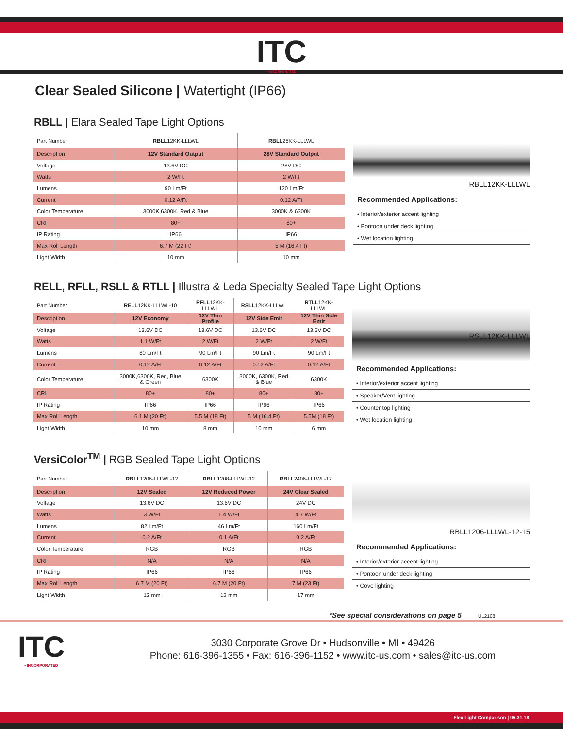ITC
• INCORPORATED
Clear Sealed Silicone | Watertight (IP66)
RBLL | Elara Sealed Tape Light Options
| Part Number | RBLL 12KK-LLLWL | RBLL 28KK-LLLWL |
| --- | --- | --- |
| Description | 12V Standard Output | 28V Standard Output |
| Voltage | 13.6V DC | 28V DC |
| Watts | 2 W/Ft | 2 W/Ft |
| Lumens | 90 Lm/Ft | 120 Lm/Ft |
| Current | 0.12 A/Ft | 0.12 A/Ft |
| Color Temperature | 3000K,6300K, Red & Blue | 3000K & 6300K |
| CRI | 80+ | 80+ |
| IP Rating | IP66 | IP66 |
| Max Roll Length | 6.7 M (22 Ft) | 5 M (16.4 Ft) |
| Light Width | 10 mm | 10 mm |
RBLL12KK-LLLWL
Recommended Applications:
• Interior/exterior accent lighting
• Pontoon under deck lighting
• Wet location lighting
RELL, RFLL, RSLL & RTLL | Illustra & Leda Specialty Sealed Tape Light Options
| Part Number | RELL 12KK-LLLWL-10 | RFLL 12KK-LLLWL | RSLL 12KK-LLLWL | RTLL 12KK-LLLWL |
| --- | --- | --- | --- | --- |
| Description | 12V Economy | 12V Thin Profile | 12V Side Emit | 12V Thin Side Emit |
| Voltage | 13.6V DC | 13.6V DC | 13.6V DC | 13.6V DC |
| Watts | 1.1 W/Ft | 2 W/Ft | 2 W/Ft | 2 W/Ft |
| Lumens | 80 Lm/Ft | 90 Lm/Ft | 90 Lm/Ft | 90 Lm/Ft |
| Current | 0.12 A/Ft | 0.12 A/Ft | 0.12 A/Ft | 0.12 A/Ft |
| Color Temperature | 3000K,6300K, Red, Blue & Green | 6300K | 3000K, 6300K, Red & Blue | 6300K |
| CRI | 80+ | 80+ | 80+ | 80+ |
| IP Rating | IP66 | IP66 | IP66 | IP66 |
| Max Roll Length | 6.1 M (20 Ft) | 5.5 M (18 Ft) | 5 M (16.4 Ft) | 5.5M (18 Ft) |
| Light Width | 10 mm | 8 mm | 10 mm | 6 mm |
RSLL12KK-LLLWL
Recommended Applications:
• Interior/exterior accent lighting
• Speaker/Vent lighting
• Counter top lighting
• Wet location lighting
VersiColor<sup>TM</sup> | RGB Sealed Tape Light Options
| Part Number | RBLL 1206-LLLWL-12 | RBLL 1208-LLLWL-12 | RBLL 2406-LLLWL-17 |
| --- | --- | --- | --- |
| Description | 12V Sealed | 12V Reduced Power | 24V Clear Sealed |
| Voltage | 13.6V DC | 13.6V DC | 24V DC |
| Watts | 3 W/Ft | 1.4 W/Ft | 4.7 W/Ft |
| Lumens | 82 Lm/Ft | 46 Lm/Ft | 160 Lm/Ft |
| Current | 0.2 A/Ft | 0.1 A/Ft | 0.2 A/Ft |
| Color Temperature | RGB | RGB | RGB |
| CRI | N/A | N/A | N/A |
| IP Rating | IP66 | IP66 | IP66 |
| Max Roll Length | 6.7 M (20 Ft) | 6.7 M (20 Ft) | 7 M (23 Ft) |
| Light Width | 12 mm | 12 mm | 17 mm |
RBLL1206-LLLWL-12-15
Recommended Applications:
• Interior/exterior accent lighting
• Pontoon under deck lighting
• Cove lighting
*See special considerations on page 5 UL2108
ITC
• INCORPORATED
3030 Corporate Grove Dr • Hudsonville • MI • 49426
Phone: 616-396-1355 • Fax: 616-396-1152 • www.itc-us.com • sales@itc-us.com
Flex Light Comparison | 05.31.18